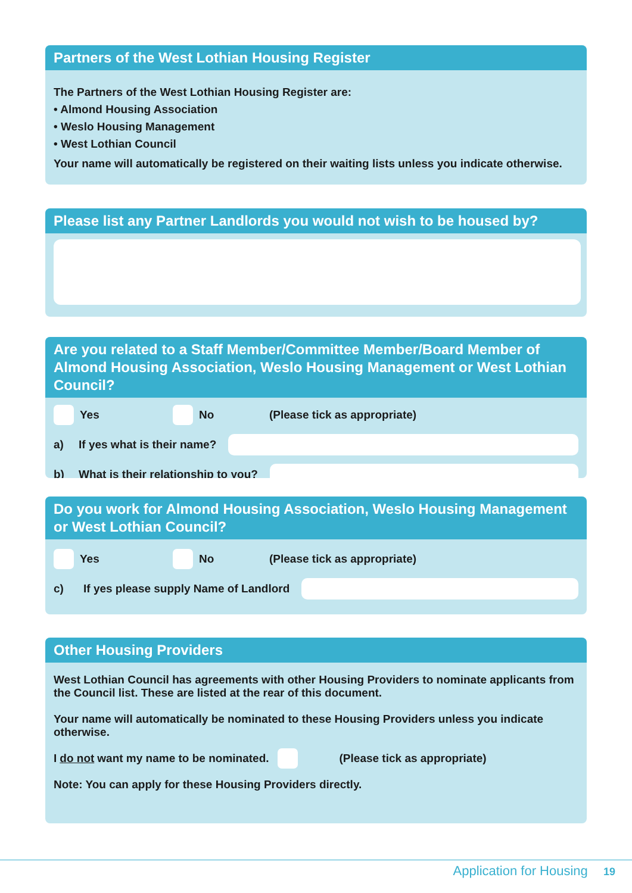Partners of the West Lothian Housing Register
The Partners of the West Lothian Housing Register are:
• Almond Housing Association
• Weslo Housing Management
• West Lothian Council
Your name will automatically be registered on their waiting lists unless you indicate otherwise.
Please list any Partner Landlords you would not wish to be housed by?
Are you related to a Staff Member/Committee Member/Board Member of Almond Housing Association, Weslo Housing Management or West Lothian Council?
Yes No (Please tick as appropriate)
a) If yes what is their name?
b) What is their relationship to you?
Do you work for Almond Housing Association, Weslo Housing Management or West Lothian Council?
Yes No (Please tick as appropriate)
c) If yes please supply Name of Landlord
Other Housing Providers
West Lothian Council has agreements with other Housing Providers to nominate applicants from the Council list. These are listed at the rear of this document.
Your name will automatically be nominated to these Housing Providers unless you indicate otherwise.
I do not want my name to be nominated. (Please tick as appropriate)
Note: You can apply for these Housing Providers directly.
Application for Housing 19